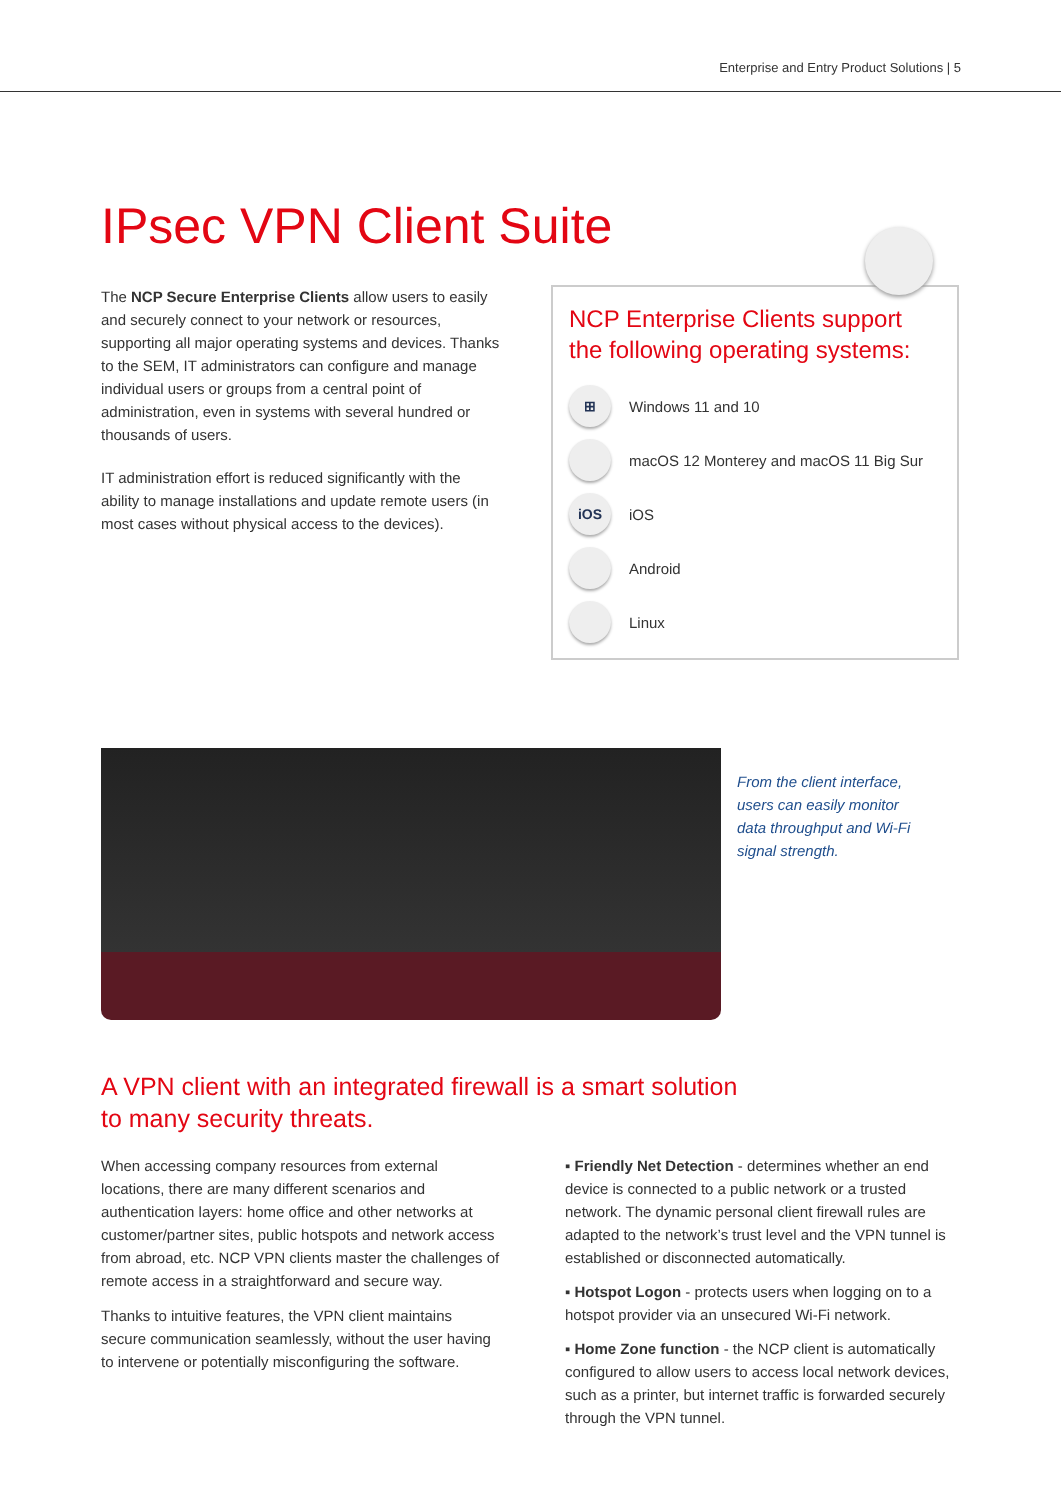Enterprise and Entry Product Solutions | 5
IPsec VPN Client Suite
The NCP Secure Enterprise Clients allow users to easily and securely connect to your network or resources, supporting all major operating systems and devices. Thanks to the SEM, IT administrators can configure and manage individual users or groups from a central point of administration, even in systems with several hundred or thousands of users.
IT administration effort is reduced significantly with the ability to manage installations and update remote users (in most cases without physical access to the devices).
NCP Enterprise Clients support the following operating systems:
⊞ Windows 11 and 10
macOS 12 Monterey and macOS 11 Big Sur
iOS iOS
Android
Linux
From the client interface, users can easily monitor data throughput and Wi-Fi signal strength.
A VPN client with an integrated firewall is a smart solution
to many security threats.
When accessing company resources from external locations, there are many different scenarios and authentication layers: home office and other networks at customer/partner sites, public hotspots and network access from abroad, etc. NCP VPN clients master the challenges of remote access in a straightforward and secure way.
Thanks to intuitive features, the VPN client maintains secure communication seamlessly, without the user having to intervene or potentially misconfiguring the software.
▪ Friendly Net Detection - determines whether an end device is connected to a public network or a trusted network. The dynamic personal client firewall rules are adapted to the network’s trust level and the VPN tunnel is established or disconnected automatically.
▪ Hotspot Logon - protects users when logging on to a hotspot provider via an unsecured Wi-Fi network.
▪ Home Zone function - the NCP client is automatically configured to allow users to access local network devices, such as a printer, but internet traffic is forwarded securely through the VPN tunnel.